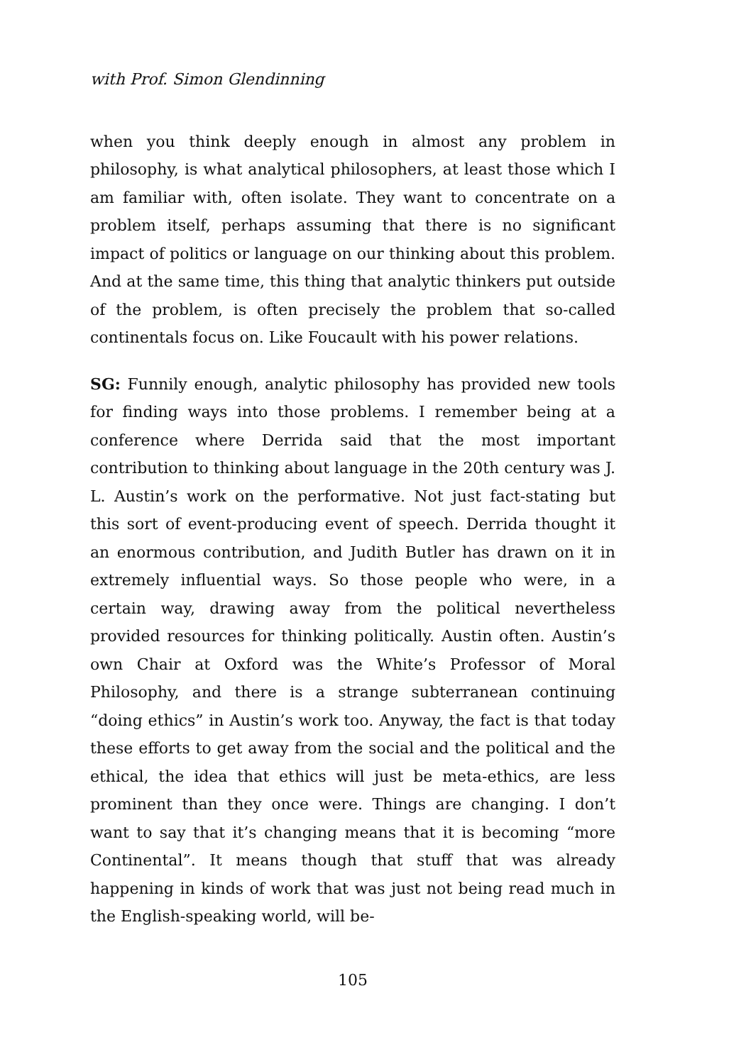with Prof. Simon Glendinning
when you think deeply enough in almost any problem in philosophy, is what analytical philosophers, at least those which I am familiar with, often isolate. They want to concentrate on a problem itself, perhaps assuming that there is no significant impact of politics or language on our thinking about this problem. And at the same time, this thing that analytic thinkers put outside of the problem, is often precisely the problem that so-called continentals focus on. Like Foucault with his power relations.
SG: Funnily enough, analytic philosophy has provided new tools for finding ways into those problems. I remember being at a conference where Derrida said that the most important contribution to thinking about language in the 20th century was J. L. Austin’s work on the performative. Not just fact-stating but this sort of event-producing event of speech. Derrida thought it an enormous contribution, and Judith Butler has drawn on it in extremely influential ways. So those people who were, in a certain way, drawing away from the political nevertheless provided resources for thinking politically. Austin often. Austin’s own Chair at Oxford was the White’s Professor of Moral Philosophy, and there is a strange subterranean continuing “doing ethics” in Austin’s work too. Anyway, the fact is that today these efforts to get away from the social and the political and the ethical, the idea that ethics will just be meta-ethics, are less prominent than they once were. Things are changing. I don’t want to say that it’s changing means that it is becoming “more Continental”. It means though that stuff that was already happening in kinds of work that was just not being read much in the English-speaking world, will be-
105